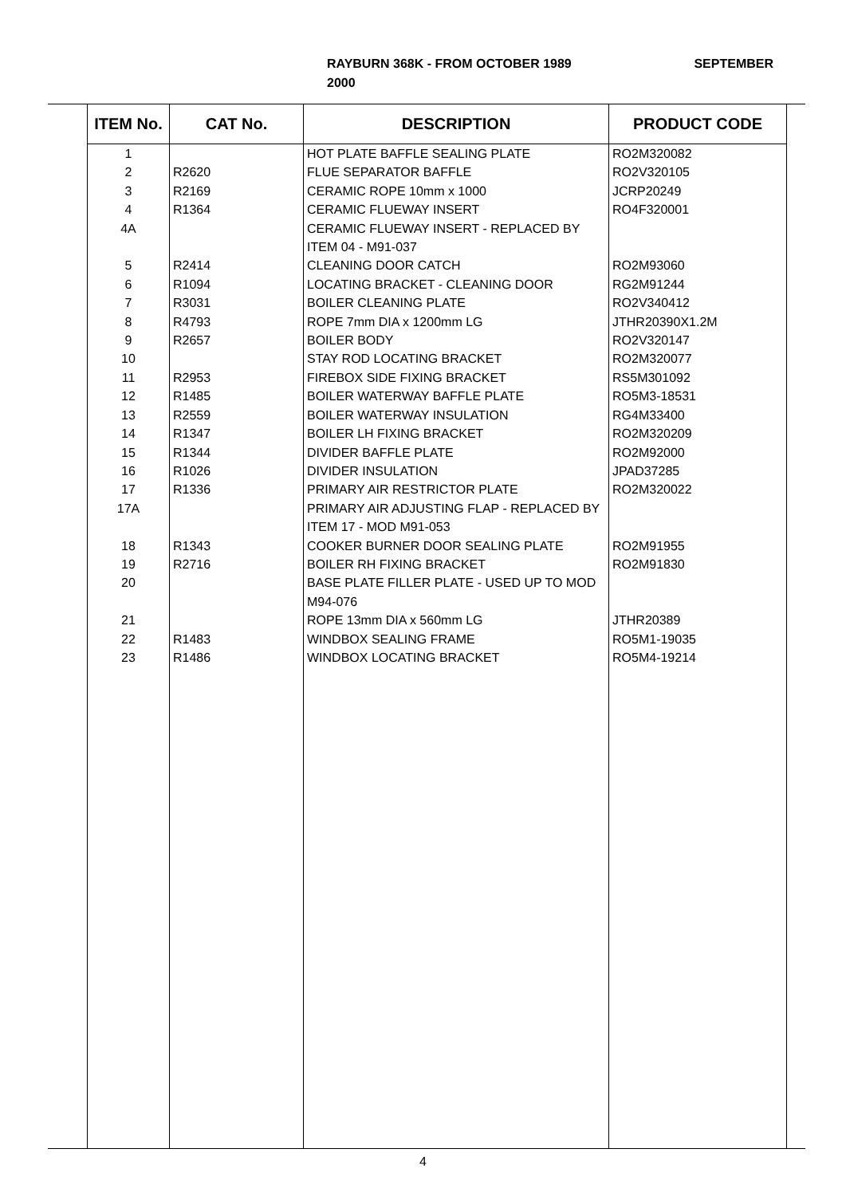SEPTEMBER RAYBURN 368K - FROM OCTOBER 1989
2000
| ITEM No. | CAT No. | DESCRIPTION | PRODUCT CODE |
| --- | --- | --- | --- |
| 1 | | HOT PLATE BAFFLE SEALING PLATE | RO2M320082 |
| 2 | R2620 | FLUE SEPARATOR BAFFLE | RO2V320105 |
| 3 | R2169 | CERAMIC ROPE 10mm x 1000 | JCRP20249 |
| 4 | R1364 | CERAMIC FLUEWAY INSERT | RO4F320001 |
| 4A | | CERAMIC FLUEWAY INSERT - REPLACED BY ITEM 04 - M91-037 | |
| 5 | R2414 | CLEANING DOOR CATCH | RO2M93060 |
| 6 | R1094 | LOCATING BRACKET - CLEANING DOOR | RG2M91244 |
| 7 | R3031 | BOILER CLEANING PLATE | RO2V340412 |
| 8 | R4793 | ROPE 7mm DIA x 1200mm LG | JTHR20390X1.2M |
| 9 | R2657 | BOILER BODY | RO2V320147 |
| 10 | | STAY ROD LOCATING BRACKET | RO2M320077 |
| 11 | R2953 | FIREBOX SIDE FIXING BRACKET | RS5M301092 |
| 12 | R1485 | BOILER WATERWAY BAFFLE PLATE | RO5M3-18531 |
| 13 | R2559 | BOILER WATERWAY INSULATION | RG4M33400 |
| 14 | R1347 | BOILER LH FIXING BRACKET | RO2M320209 |
| 15 | R1344 | DIVIDER BAFFLE PLATE | RO2M92000 |
| 16 | R1026 | DIVIDER INSULATION | JPAD37285 |
| 17 | R1336 | PRIMARY AIR RESTRICTOR PLATE | RO2M320022 |
| 17A | | PRIMARY AIR ADJUSTING FLAP - REPLACED BY ITEM 17 - MOD M91-053 | |
| 18 | R1343 | COOKER BURNER DOOR SEALING PLATE | RO2M91955 |
| 19 | R2716 | BOILER RH FIXING BRACKET | RO2M91830 |
| 20 | | BASE PLATE FILLER PLATE - USED UP TO MOD M94-076 | |
| 21 | | ROPE 13mm DIA x 560mm LG | JTHR20389 |
| 22 | R1483 | WINDBOX SEALING FRAME | RO5M1-19035 |
| 23 | R1486 | WINDBOX LOCATING BRACKET | RO5M4-19214 |
4